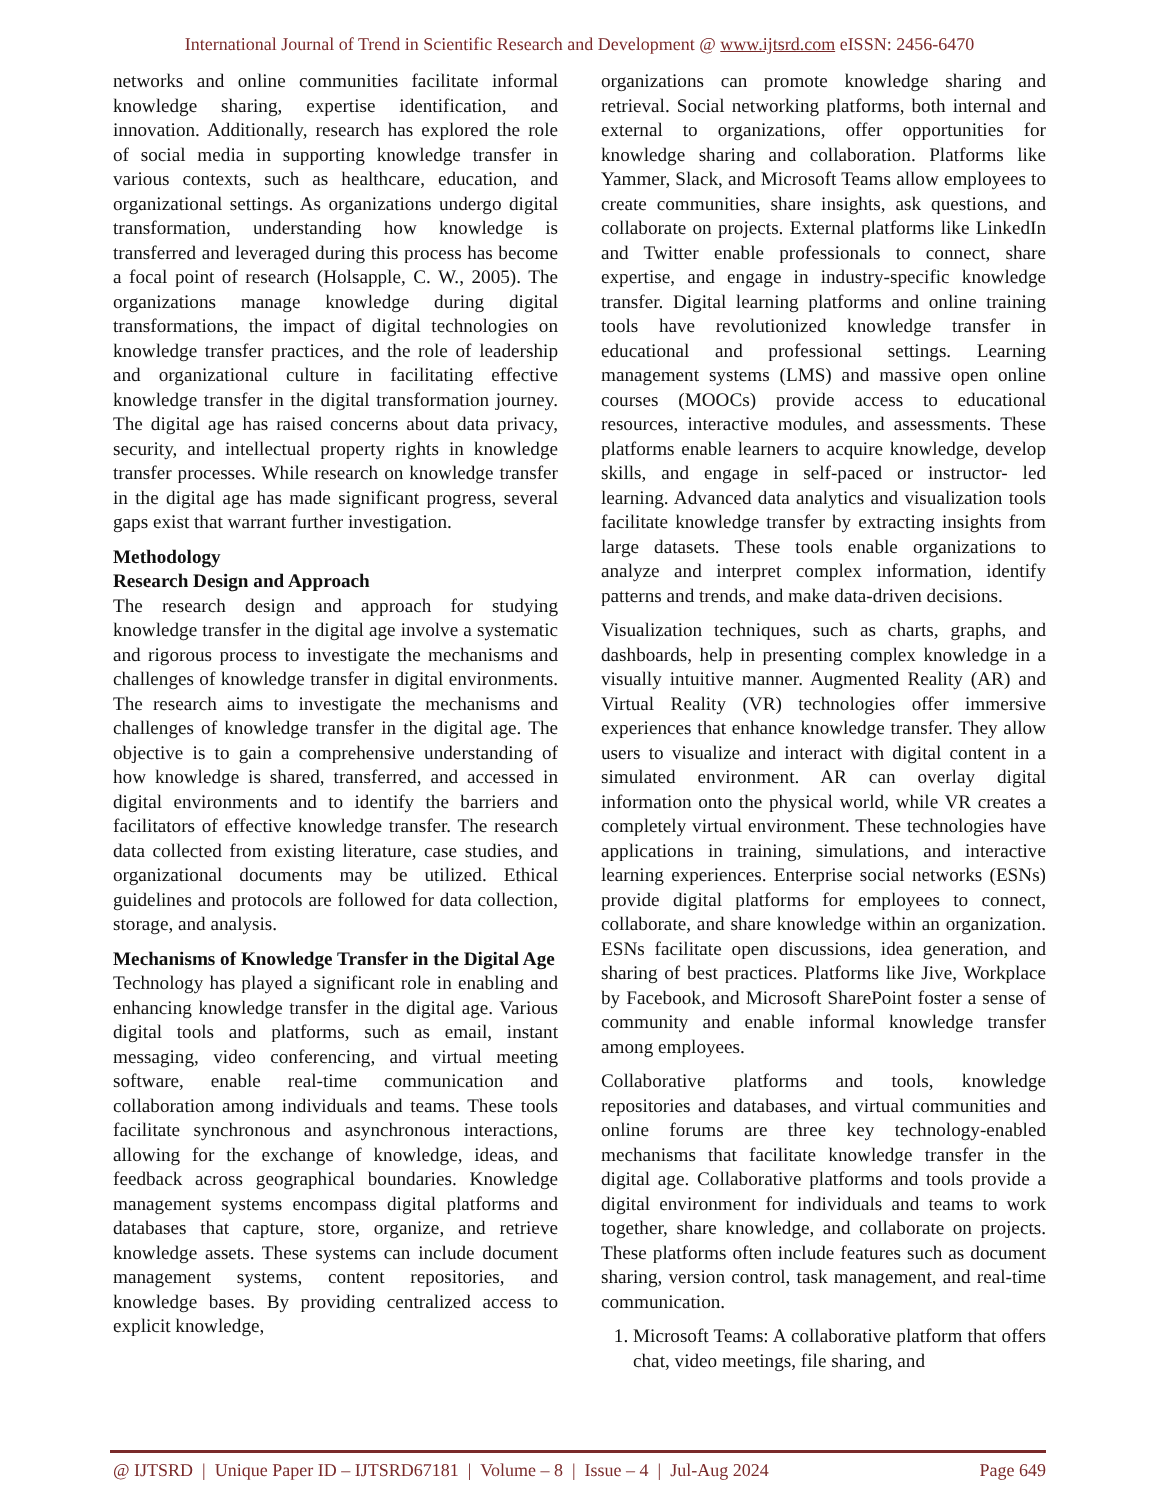International Journal of Trend in Scientific Research and Development @ www.ijtsrd.com eISSN: 2456-6470
networks and online communities facilitate informal knowledge sharing, expertise identification, and innovation. Additionally, research has explored the role of social media in supporting knowledge transfer in various contexts, such as healthcare, education, and organizational settings. As organizations undergo digital transformation, understanding how knowledge is transferred and leveraged during this process has become a focal point of research (Holsapple, C. W., 2005). The organizations manage knowledge during digital transformations, the impact of digital technologies on knowledge transfer practices, and the role of leadership and organizational culture in facilitating effective knowledge transfer in the digital transformation journey. The digital age has raised concerns about data privacy, security, and intellectual property rights in knowledge transfer processes. While research on knowledge transfer in the digital age has made significant progress, several gaps exist that warrant further investigation.
Methodology
Research Design and Approach
The research design and approach for studying knowledge transfer in the digital age involve a systematic and rigorous process to investigate the mechanisms and challenges of knowledge transfer in digital environments. The research aims to investigate the mechanisms and challenges of knowledge transfer in the digital age. The objective is to gain a comprehensive understanding of how knowledge is shared, transferred, and accessed in digital environments and to identify the barriers and facilitators of effective knowledge transfer. The research data collected from existing literature, case studies, and organizational documents may be utilized. Ethical guidelines and protocols are followed for data collection, storage, and analysis.
Mechanisms of Knowledge Transfer in the Digital Age
Technology has played a significant role in enabling and enhancing knowledge transfer in the digital age. Various digital tools and platforms, such as email, instant messaging, video conferencing, and virtual meeting software, enable real-time communication and collaboration among individuals and teams. These tools facilitate synchronous and asynchronous interactions, allowing for the exchange of knowledge, ideas, and feedback across geographical boundaries. Knowledge management systems encompass digital platforms and databases that capture, store, organize, and retrieve knowledge assets. These systems can include document management systems, content repositories, and knowledge bases. By providing centralized access to explicit knowledge,
organizations can promote knowledge sharing and retrieval. Social networking platforms, both internal and external to organizations, offer opportunities for knowledge sharing and collaboration. Platforms like Yammer, Slack, and Microsoft Teams allow employees to create communities, share insights, ask questions, and collaborate on projects. External platforms like LinkedIn and Twitter enable professionals to connect, share expertise, and engage in industry-specific knowledge transfer. Digital learning platforms and online training tools have revolutionized knowledge transfer in educational and professional settings. Learning management systems (LMS) and massive open online courses (MOOCs) provide access to educational resources, interactive modules, and assessments. These platforms enable learners to acquire knowledge, develop skills, and engage in self-paced or instructor- led learning. Advanced data analytics and visualization tools facilitate knowledge transfer by extracting insights from large datasets. These tools enable organizations to analyze and interpret complex information, identify patterns and trends, and make data-driven decisions.
Visualization techniques, such as charts, graphs, and dashboards, help in presenting complex knowledge in a visually intuitive manner. Augmented Reality (AR) and Virtual Reality (VR) technologies offer immersive experiences that enhance knowledge transfer. They allow users to visualize and interact with digital content in a simulated environment. AR can overlay digital information onto the physical world, while VR creates a completely virtual environment. These technologies have applications in training, simulations, and interactive learning experiences. Enterprise social networks (ESNs) provide digital platforms for employees to connect, collaborate, and share knowledge within an organization. ESNs facilitate open discussions, idea generation, and sharing of best practices. Platforms like Jive, Workplace by Facebook, and Microsoft SharePoint foster a sense of community and enable informal knowledge transfer among employees.
Collaborative platforms and tools, knowledge repositories and databases, and virtual communities and online forums are three key technology-enabled mechanisms that facilitate knowledge transfer in the digital age. Collaborative platforms and tools provide a digital environment for individuals and teams to work together, share knowledge, and collaborate on projects. These platforms often include features such as document sharing, version control, task management, and real-time communication.
1. Microsoft Teams: A collaborative platform that offers chat, video meetings, file sharing, and
@ IJTSRD | Unique Paper ID – IJTSRD67181 | Volume – 8 | Issue – 4 | Jul-Aug 2024 Page 649